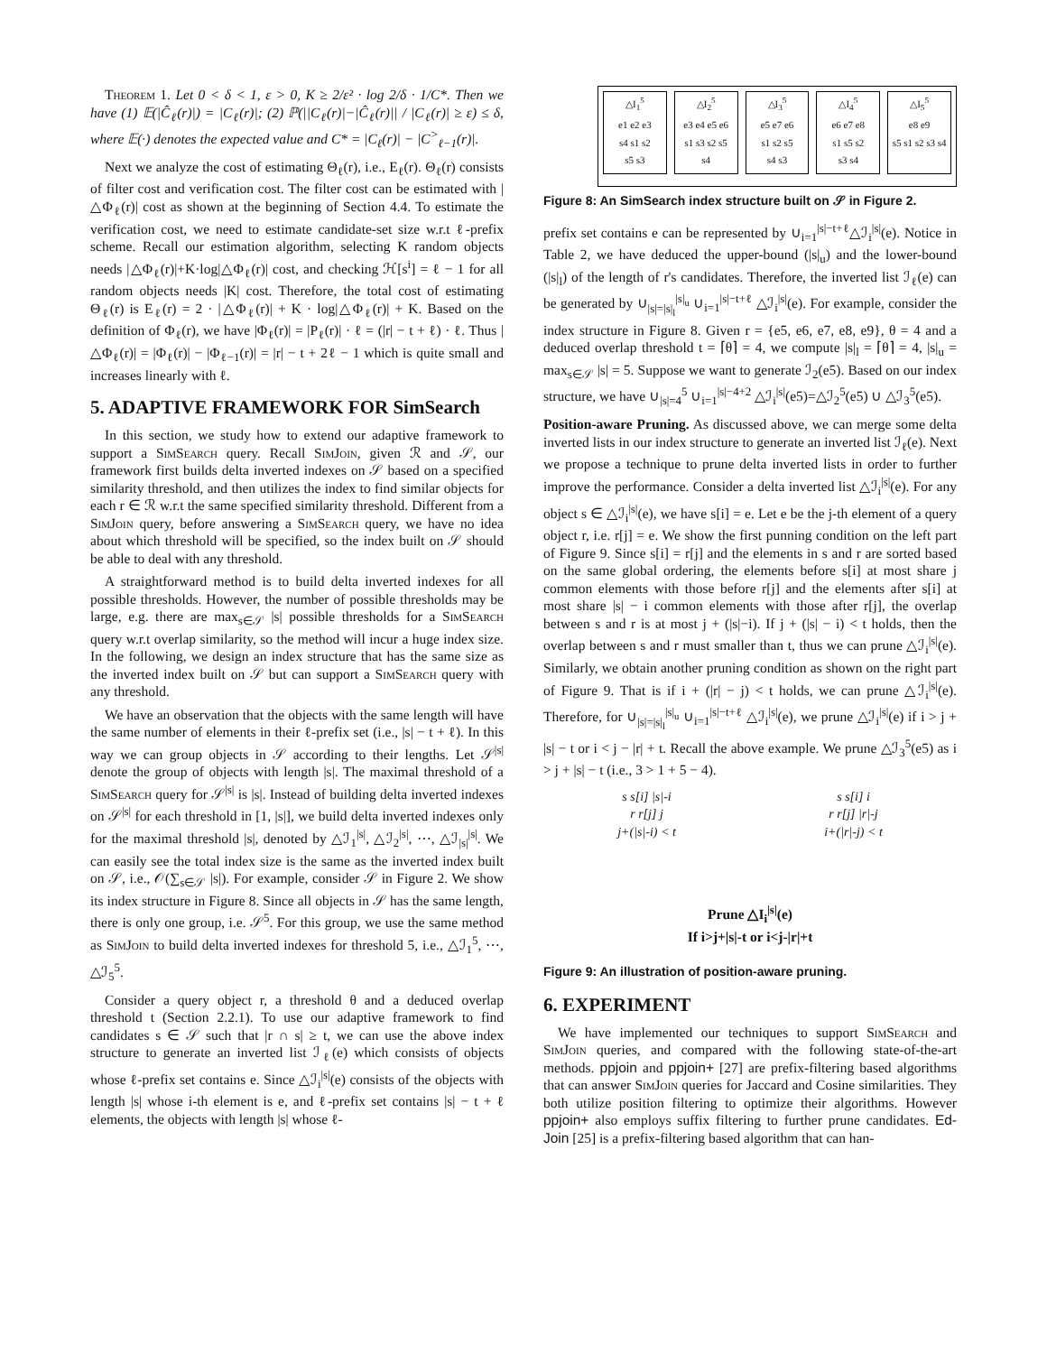Theorem 1. Let 0 < δ < 1, ε > 0, K ≥ 2/ε² · log 2/δ · 1/C*. Then we have (1) 𝔼(|Ĉ<sub>ℓ</sub>(r)|) = |C<sub>ℓ</sub>(r)|; (2) ℙ(||C<sub>ℓ</sub>(r)|−|Ĉ<sub>ℓ</sub>(r)|| / |C<sub>ℓ</sub>(r)| ≥ ε) ≤ δ, where 𝔼(·) denotes the expected value and C* = |C<sub>ℓ</sub>(r)| − |C<sup>></sup><sub>ℓ−1</sub>(r)|.
Next we analyze the cost of estimating Θ<sub>ℓ</sub>(r), i.e., E<sub>ℓ</sub>(r). Θ<sub>ℓ</sub>(r) consists of filter cost and verification cost. The filter cost can be estimated with |△Φ<sub>ℓ</sub>(r)| cost as shown at the beginning of Section 4.4. To estimate the verification cost, we need to estimate candidate-set size w.r.t ℓ-prefix scheme. Recall our estimation algorithm, selecting K random objects needs |△Φ<sub>ℓ</sub>(r)|+K·log|△Φ<sub>ℓ</sub>(r)| cost, and checking ℋ[s<sup>i</sup>] = ℓ − 1 for all random objects needs |K| cost. Therefore, the total cost of estimating Θ<sub>ℓ</sub>(r) is E<sub>ℓ</sub>(r) = 2 · |△Φ<sub>ℓ</sub>(r)| + K · log|△Φ<sub>ℓ</sub>(r)| + K. Based on the definition of Φ<sub>ℓ</sub>(r), we have |Φ<sub>ℓ</sub>(r)| = |P<sub>ℓ</sub>(r)| · ℓ = (|r| − t + ℓ) · ℓ. Thus |△Φ<sub>ℓ</sub>(r)| = |Φ<sub>ℓ</sub>(r)| − |Φ<sub>ℓ−1</sub>(r)| = |r| − t + 2ℓ − 1 which is quite small and increases linearly with ℓ.
5. ADAPTIVE FRAMEWORK FOR SimSearch
In this section, we study how to extend our adaptive framework to support a SimSearch query. Recall SimJoin, given ℛ and 𝒮, our framework first builds delta inverted indexes on 𝒮 based on a specified similarity threshold, and then utilizes the index to find similar objects for each r ∈ ℛ w.r.t the same specified similarity threshold. Different from a SimJoin query, before answering a SimSearch query, we have no idea about which threshold will be specified, so the index built on 𝒮 should be able to deal with any threshold.
A straightforward method is to build delta inverted indexes for all possible thresholds. However, the number of possible thresholds may be large, e.g. there are max<sub>s∈𝒮</sub> |s| possible thresholds for a SimSearch query w.r.t overlap similarity, so the method will incur a huge index size. In the following, we design an index structure that has the same size as the inverted index built on 𝒮 but can support a SimSearch query with any threshold.
We have an observation that the objects with the same length will have the same number of elements in their ℓ-prefix set (i.e., |s| − t + ℓ). In this way we can group objects in 𝒮 according to their lengths. Let 𝒮<sup>|s|</sup> denote the group of objects with length |s|. The maximal threshold of a SimSearch query for 𝒮<sup>|s|</sup> is |s|. Instead of building delta inverted indexes on 𝒮<sup>|s|</sup> for each threshold in [1, |s|], we build delta inverted indexes only for the maximal threshold |s|, denoted by △ℐ<sub>1</sub><sup>|s|</sup>, △ℐ<sub>2</sub><sup>|s|</sup>, ⋯, △ℐ<sub>|s|</sub><sup>|s|</sup>. We can easily see the total index size is the same as the inverted index built on 𝒮, i.e., 𝒪(∑<sub>s∈𝒮</sub> |s|). For example, consider 𝒮 in Figure 2. We show its index structure in Figure 8. Since all objects in 𝒮 has the same length, there is only one group, i.e. 𝒮<sup>5</sup>. For this group, we use the same method as SimJoin to build delta inverted indexes for threshold 5, i.e., △ℐ<sub>1</sub><sup>5</sup>, ⋯, △ℐ<sub>5</sub><sup>5</sup>.
Consider a query object r, a threshold θ and a deduced overlap threshold t (Section 2.2.1). To use our adaptive framework to find candidates s ∈ 𝒮 such that |r ∩ s| ≥ t, we can use the above index structure to generate an inverted list ℐ<sub>ℓ</sub>(e) which consists of objects whose ℓ-prefix set contains e. Since △ℐ<sub>i</sub><sup>|s|</sup>(e) consists of the objects with length |s| whose i-th element is e, and ℓ-prefix set contains |s| − t + ℓ elements, the objects with length |s| whose ℓ-
△I<sub>1</sub><sup>5</sup>
e1 e2 e3
s4 s1 s2
s5 s3
△I<sub>2</sub><sup>5</sup>
e3 e4 e5 e6
s1 s3 s2 s5
s4
△I<sub>3</sub><sup>5</sup>
e5 e7 e6
s1 s2 s5
s4 s3
△I<sub>4</sub><sup>5</sup>
e6 e7 e8
s1 s5 s2
s3 s4
△I<sub>5</sub><sup>5</sup>
e8 e9
s5 s1 s2 s3 s4
Figure 8: An SimSearch index structure built on 𝒮 in Figure 2.
prefix set contains e can be represented by ∪<sub>i=1</sub><sup>|s|−t+ℓ</sup>△ℐ<sub>i</sub><sup>|s|</sup>(e). Notice in Table 2, we have deduced the upper-bound (|s|<sub>u</sub>) and the lower-bound (|s|<sub>l</sub>) of the length of r's candidates. Therefore, the inverted list ℐ<sub>ℓ</sub>(e) can be generated by ∪<sub>|s|=|s|<sub>l</sub></sub><sup>|s|<sub>u</sub></sup> ∪<sub>i=1</sub><sup>|s|−t+ℓ</sup> △ℐ<sub>i</sub><sup>|s|</sup>(e). For example, consider the index structure in Figure 8. Given r = {e5, e6, e7, e8, e9}, θ = 4 and a deduced overlap threshold t = ⌈θ⌉ = 4, we compute |s|<sub>l</sub> = ⌈θ⌉ = 4, |s|<sub>u</sub> = max<sub>s∈𝒮</sub> |s| = 5. Suppose we want to generate ℐ<sub>2</sub>(e5). Based on our index structure, we have ∪<sub>|s|=4</sub><sup>5</sup> ∪<sub>i=1</sub><sup>|s|−4+2</sup> △ℐ<sub>i</sub><sup>|s|</sup>(e5)=△ℐ<sub>2</sub><sup>5</sup>(e5) ∪ △ℐ<sub>3</sub><sup>5</sup>(e5).
Position-aware Pruning. As discussed above, we can merge some delta inverted lists in our index structure to generate an inverted list ℐ<sub>ℓ</sub>(e). Next we propose a technique to prune delta inverted lists in order to further improve the performance. Consider a delta inverted list △ℐ<sub>i</sub><sup>|s|</sup>(e). For any object s ∈ △ℐ<sub>i</sub><sup>|s|</sup>(e), we have s[i] = e. Let e be the j-th element of a query object r, i.e. r[j] = e. We show the first punning condition on the left part of Figure 9. Since s[i] = r[j] and the elements in s and r are sorted based on the same global ordering, the elements before s[i] at most share j common elements with those before r[j] and the elements after s[i] at most share |s| − i common elements with those after r[j], the overlap between s and r is at most j + (|s|−i). If j + (|s| − i) < t holds, then the overlap between s and r must smaller than t, thus we can prune △ℐ<sub>i</sub><sup>|s|</sup>(e). Similarly, we obtain another pruning condition as shown on the right part of Figure 9. That is if i + (|r| − j) < t holds, we can prune △ℐ<sub>i</sub><sup>|s|</sup>(e). Therefore, for ∪<sub>|s|=|s|<sub>l</sub></sub><sup>|s|<sub>u</sub></sup> ∪<sub>i=1</sub><sup>|s|−t+ℓ</sup> △ℐ<sub>i</sub><sup>|s|</sup>(e), we prune △ℐ<sub>i</sub><sup>|s|</sup>(e) if i > j + |s| − t or i < j − |r| + t. Recall the above example. We prune △ℐ<sub>3</sub><sup>5</sup>(e5) as i > j + |s| − t (i.e., 3 > 1 + 5 − 4).
s s[i] |s|-i
r r[j] j
j+(|s|-i) < t
s s[i] i
r r[j] |r|-j
i+(|r|-j) < t
Prune △I<sub>i</sub><sup>|s|</sup>(e)
If i>j+|s|-t or i<j-|r|+t
Figure 9: An illustration of position-aware pruning.
6. EXPERIMENT
We have implemented our techniques to support SimSearch and SimJoin queries, and compared with the following state-of-the-art methods. ppjoin and ppjoin+ [27] are prefix-filtering based algorithms that can answer SimJoin queries for Jaccard and Cosine similarities. They both utilize position filtering to optimize their algorithms. However ppjoin+ also employs suffix filtering to further prune candidates. Ed-Join [25] is a prefix-filtering based algorithm that can han-